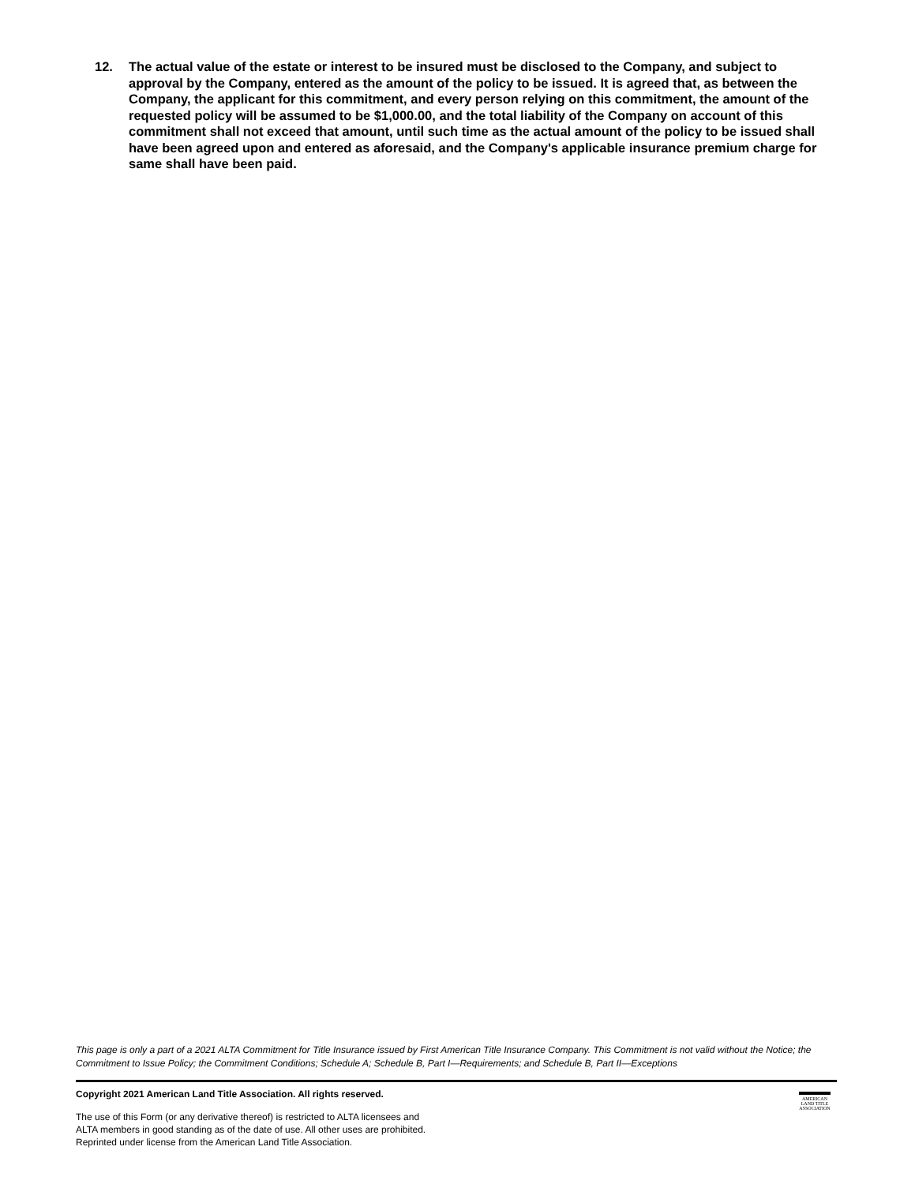12. The actual value of the estate or interest to be insured must be disclosed to the Company, and subject to approval by the Company, entered as the amount of the policy to be issued. It is agreed that, as between the Company, the applicant for this commitment, and every person relying on this commitment, the amount of the requested policy will be assumed to be $1,000.00, and the total liability of the Company on account of this commitment shall not exceed that amount, until such time as the actual amount of the policy to be issued shall have been agreed upon and entered as aforesaid, and the Company's applicable insurance premium charge for same shall have been paid.
This page is only a part of a 2021 ALTA Commitment for Title Insurance issued by First American Title Insurance Company. This Commitment is not valid without the Notice; the Commitment to Issue Policy; the Commitment Conditions; Schedule A; Schedule B, Part I—Requirements; and Schedule B, Part II—Exceptions
Copyright 2021 American Land Title Association. All rights reserved.
The use of this Form (or any derivative thereof) is restricted to ALTA licensees and
ALTA members in good standing as of the date of use. All other uses are prohibited.
Reprinted under license from the American Land Title Association.
AMERICAN
LAND TITLE
ASSOCIATION